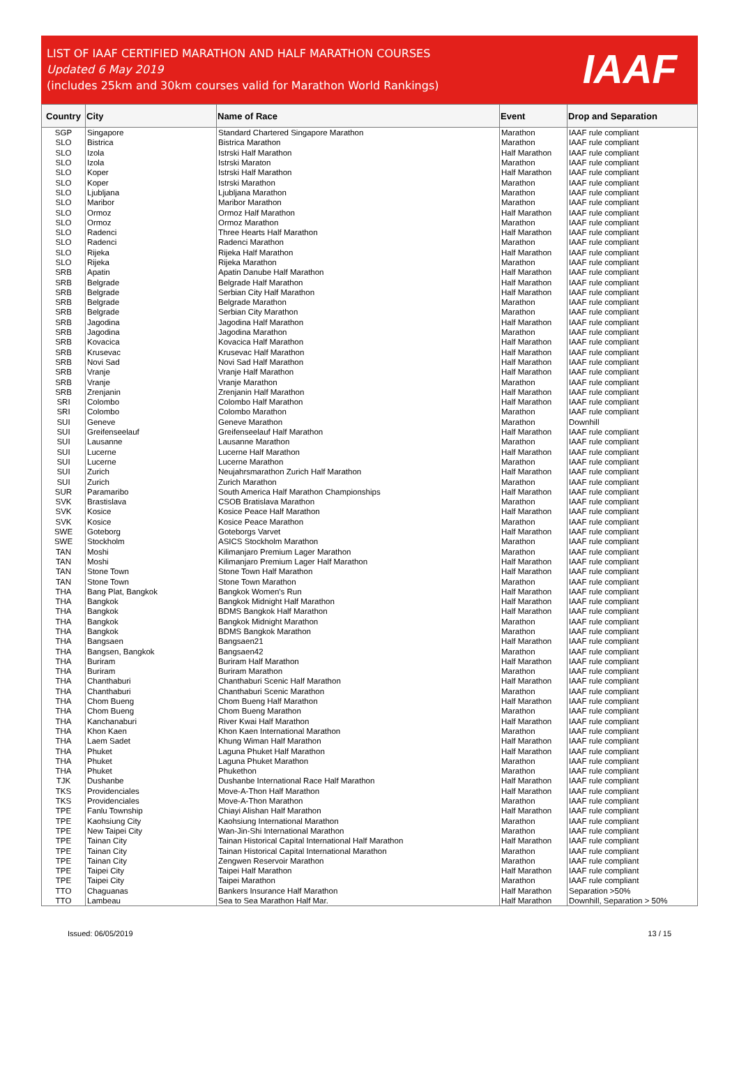LIST OF IAAF CERTIFIED MARATHON AND HALF MARATHON COURSES
Updated 6 May 2019
(includes 25km and 30km courses valid for Marathon World Rankings)
IAAF
| Country | City | Name of Race | Event | Drop and Separation |
| --- | --- | --- | --- | --- |
| SGP | Singapore | Standard Chartered Singapore Marathon | Marathon | IAAF rule compliant |
| SLO | Bistrica | Bistrica Marathon | Marathon | IAAF rule compliant |
| SLO | Izola | Istrski Half Marathon | Half Marathon | IAAF rule compliant |
| SLO | Izola | Istrski Maraton | Marathon | IAAF rule compliant |
| SLO | Koper | Istrski Half Marathon | Half Marathon | IAAF rule compliant |
| SLO | Koper | Istrski Marathon | Marathon | IAAF rule compliant |
| SLO | Ljubljana | Ljubljana Marathon | Marathon | IAAF rule compliant |
| SLO | Maribor | Maribor Marathon | Marathon | IAAF rule compliant |
| SLO | Ormoz | Ormoz Half Marathon | Half Marathon | IAAF rule compliant |
| SLO | Ormoz | Ormoz Marathon | Marathon | IAAF rule compliant |
| SLO | Radenci | Three Hearts Half Marathon | Half Marathon | IAAF rule compliant |
| SLO | Radenci | Radenci Marathon | Marathon | IAAF rule compliant |
| SLO | Rijeka | Rijeka Half Marathon | Half Marathon | IAAF rule compliant |
| SLO | Rijeka | Rijeka Marathon | Marathon | IAAF rule compliant |
| SRB | Apatin | Apatin Danube Half Marathon | Half Marathon | IAAF rule compliant |
| SRB | Belgrade | Belgrade Half Marathon | Half Marathon | IAAF rule compliant |
| SRB | Belgrade | Serbian City Half Marathon | Half Marathon | IAAF rule compliant |
| SRB | Belgrade | Belgrade Marathon | Marathon | IAAF rule compliant |
| SRB | Belgrade | Serbian City Marathon | Marathon | IAAF rule compliant |
| SRB | Jagodina | Jagodina Half Marathon | Half Marathon | IAAF rule compliant |
| SRB | Jagodina | Jagodina Marathon | Marathon | IAAF rule compliant |
| SRB | Kovacica | Kovacica Half Marathon | Half Marathon | IAAF rule compliant |
| SRB | Krusevac | Krusevac Half Marathon | Half Marathon | IAAF rule compliant |
| SRB | Novi Sad | Novi Sad Half Marathon | Half Marathon | IAAF rule compliant |
| SRB | Vranje | Vranje Half Marathon | Half Marathon | IAAF rule compliant |
| SRB | Vranje | Vranje Marathon | Marathon | IAAF rule compliant |
| SRB | Zrenjanin | Zrenjanin Half Marathon | Half Marathon | IAAF rule compliant |
| SRI | Colombo | Colombo Half Marathon | Half Marathon | IAAF rule compliant |
| SRI | Colombo | Colombo Marathon | Marathon | IAAF rule compliant |
| SUI | Geneve | Geneve Marathon | Marathon | Downhill |
| SUI | Greifenseelauf | Greifenseelauf Half Marathon | Half Marathon | IAAF rule compliant |
| SUI | Lausanne | Lausanne Marathon | Marathon | IAAF rule compliant |
| SUI | Lucerne | Lucerne Half Marathon | Half Marathon | IAAF rule compliant |
| SUI | Lucerne | Lucerne Marathon | Marathon | IAAF rule compliant |
| SUI | Zurich | Neujahrsmarathon Zurich Half Marathon | Half Marathon | IAAF rule compliant |
| SUI | Zurich | Zurich Marathon | Marathon | IAAF rule compliant |
| SUR | Paramaribo | South America Half Marathon Championships | Half Marathon | IAAF rule compliant |
| SVK | Brastislava | CSOB Bratislava Marathon | Marathon | IAAF rule compliant |
| SVK | Kosice | Kosice Peace Half Marathon | Half Marathon | IAAF rule compliant |
| SVK | Kosice | Kosice Peace Marathon | Marathon | IAAF rule compliant |
| SWE | Goteborg | Goteborgs Varvet | Half Marathon | IAAF rule compliant |
| SWE | Stockholm | ASICS Stockholm Marathon | Marathon | IAAF rule compliant |
| TAN | Moshi | Kilimanjaro Premium Lager Marathon | Marathon | IAAF rule compliant |
| TAN | Moshi | Kilimanjaro Premium Lager Half Marathon | Half Marathon | IAAF rule compliant |
| TAN | Stone Town | Stone Town Half Marathon | Half Marathon | IAAF rule compliant |
| TAN | Stone Town | Stone Town Marathon | Marathon | IAAF rule compliant |
| THA | Bang Plat, Bangkok | Bangkok Women's Run | Half Marathon | IAAF rule compliant |
| THA | Bangkok | Bangkok Midnight Half Marathon | Half Marathon | IAAF rule compliant |
| THA | Bangkok | BDMS Bangkok Half Marathon | Half Marathon | IAAF rule compliant |
| THA | Bangkok | Bangkok Midnight Marathon | Marathon | IAAF rule compliant |
| THA | Bangkok | BDMS Bangkok Marathon | Marathon | IAAF rule compliant |
| THA | Bangsaen | Bangsaen21 | Half Marathon | IAAF rule compliant |
| THA | Bangsen, Bangkok | Bangsaen42 | Marathon | IAAF rule compliant |
| THA | Buriram | Buriram Half Marathon | Half Marathon | IAAF rule compliant |
| THA | Buriram | Buriram Marathon | Marathon | IAAF rule compliant |
| THA | Chanthaburi | Chanthaburi Scenic Half Marathon | Half Marathon | IAAF rule compliant |
| THA | Chanthaburi | Chanthaburi Scenic Marathon | Marathon | IAAF rule compliant |
| THA | Chom Bueng | Chom Bueng Half Marathon | Half Marathon | IAAF rule compliant |
| THA | Chom Bueng | Chom Bueng Marathon | Marathon | IAAF rule compliant |
| THA | Kanchanaburi | River Kwai Half Marathon | Half Marathon | IAAF rule compliant |
| THA | Khon Kaen | Khon Kaen International Marathon | Marathon | IAAF rule compliant |
| THA | Laem Sadet | Khung Wiman Half Marathon | Half Marathon | IAAF rule compliant |
| THA | Phuket | Laguna Phuket Half Marathon | Half Marathon | IAAF rule compliant |
| THA | Phuket | Laguna Phuket Marathon | Marathon | IAAF rule compliant |
| THA | Phuket | Phukethon | Marathon | IAAF rule compliant |
| TJK | Dushanbe | Dushanbe International Race Half Marathon | Half Marathon | IAAF rule compliant |
| TKS | Providenciales | Move-A-Thon Half Marathon | Half Marathon | IAAF rule compliant |
| TKS | Providenciales | Move-A-Thon Marathon | Marathon | IAAF rule compliant |
| TPE | Fanlu Township | Chiayi Alishan Half Marathon | Half Marathon | IAAF rule compliant |
| TPE | Kaohsiung City | Kaohsiung International Marathon | Marathon | IAAF rule compliant |
| TPE | New Taipei City | Wan-Jin-Shi International Marathon | Marathon | IAAF rule compliant |
| TPE | Tainan City | Tainan Historical Capital International Half Marathon | Half Marathon | IAAF rule compliant |
| TPE | Tainan City | Tainan Historical Capital International Marathon | Marathon | IAAF rule compliant |
| TPE | Tainan City | Zengwen Reservoir Marathon | Marathon | IAAF rule compliant |
| TPE | Taipei City | Taipei Half Marathon | Half Marathon | IAAF rule compliant |
| TPE | Taipei City | Taipei Marathon | Marathon | IAAF rule compliant |
| TTO | Chaguanas | Bankers Insurance Half Marathon | Half Marathon | Separation >50% |
| TTO | Lambeau | Sea to Sea Marathon Half Mar. | Half Marathon | Downhill, Separation > 50% |
Issued: 06/05/2019 13 / 15